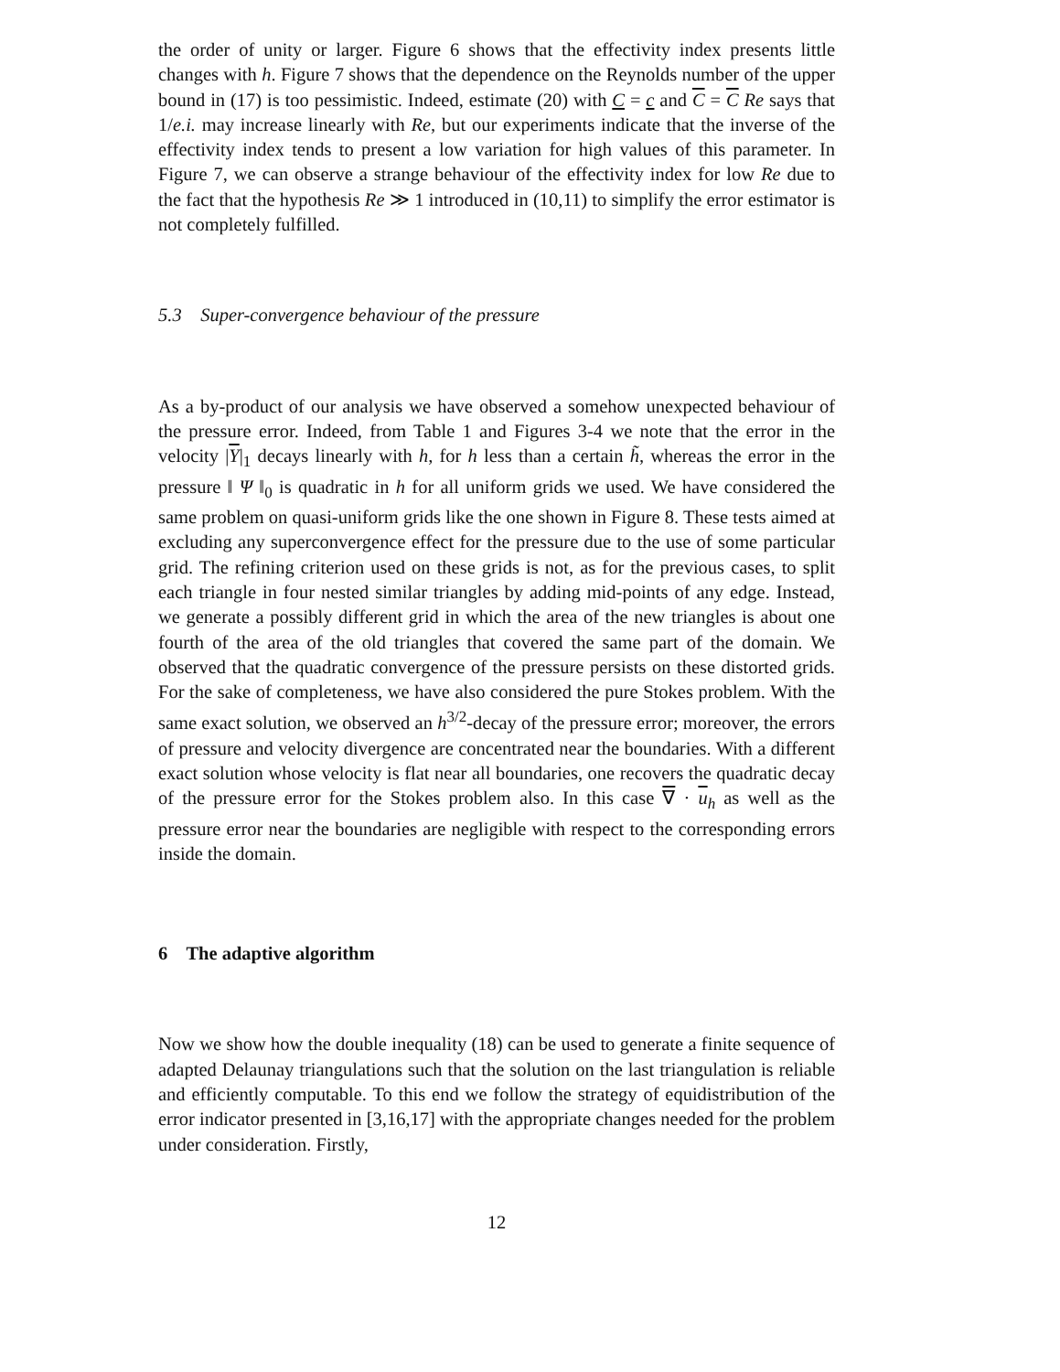the order of unity or larger. Figure 6 shows that the effectivity index presents little changes with h. Figure 7 shows that the dependence on the Reynolds number of the upper bound in (17) is too pessimistic. Indeed, estimate (20) with C = c and C = C Re says that 1/e.i. may increase linearly with Re, but our experiments indicate that the inverse of the effectivity index tends to present a low variation for high values of this parameter. In Figure 7, we can observe a strange behaviour of the effectivity index for low Re due to the fact that the hypothesis Re ≫ 1 introduced in (10,11) to simplify the error estimator is not completely fulfilled.
5.3 Super-convergence behaviour of the pressure
As a by-product of our analysis we have observed a somehow unexpected behaviour of the pressure error. Indeed, from Table 1 and Figures 3-4 we note that the error in the velocity |Υ|<sub>1</sub> decays linearly with h, for h less than a certain h̃, whereas the error in the pressure ‖ Ψ ‖<sub>0</sub> is quadratic in h for all uniform grids we used. We have considered the same problem on quasi-uniform grids like the one shown in Figure 8. These tests aimed at excluding any superconvergence effect for the pressure due to the use of some particular grid. The refining criterion used on these grids is not, as for the previous cases, to split each triangle in four nested similar triangles by adding mid-points of any edge. Instead, we generate a possibly different grid in which the area of the new triangles is about one fourth of the area of the old triangles that covered the same part of the domain. We observed that the quadratic convergence of the pressure persists on these distorted grids. For the sake of completeness, we have also considered the pure Stokes problem. With the same exact solution, we observed an h<sup>3/2</sup>-decay of the pressure error; moreover, the errors of pressure and velocity divergence are concentrated near the boundaries. With a different exact solution whose velocity is flat near all boundaries, one recovers the quadratic decay of the pressure error for the Stokes problem also. In this case ∇ · u<sub>h</sub> as well as the pressure error near the boundaries are negligible with respect to the corresponding errors inside the domain.
6 The adaptive algorithm
Now we show how the double inequality (18) can be used to generate a finite sequence of adapted Delaunay triangulations such that the solution on the last triangulation is reliable and efficiently computable. To this end we follow the strategy of equidistribution of the error indicator presented in [3,16,17] with the appropriate changes needed for the problem under consideration. Firstly,
12